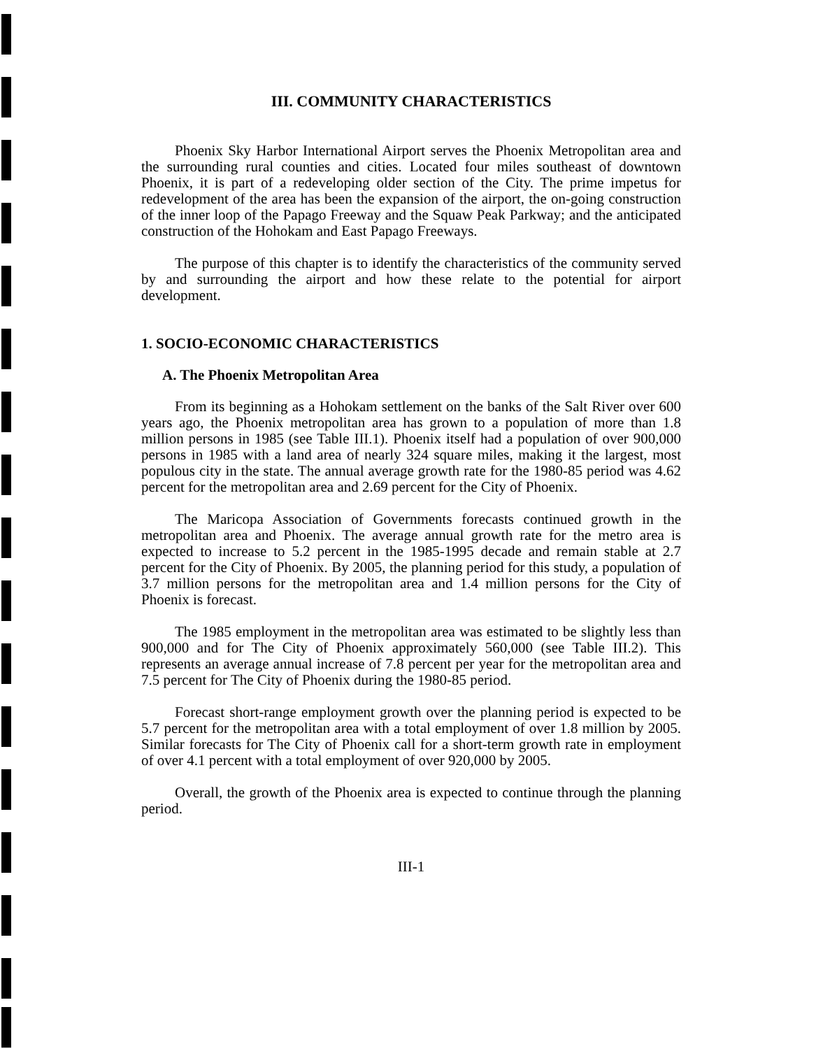III. COMMUNITY CHARACTERISTICS
Phoenix Sky Harbor International Airport serves the Phoenix Metropolitan area and the surrounding rural counties and cities. Located four miles southeast of downtown Phoenix, it is part of a redeveloping older section of the City. The prime impetus for redevelopment of the area has been the expansion of the airport, the on-going construction of the inner loop of the Papago Freeway and the Squaw Peak Parkway; and the anticipated construction of the Hohokam and East Papago Freeways.
The purpose of this chapter is to identify the characteristics of the community served by and surrounding the airport and how these relate to the potential for airport development.
1. SOCIO-ECONOMIC CHARACTERISTICS
A. The Phoenix Metropolitan Area
From its beginning as a Hohokam settlement on the banks of the Salt River over 600 years ago, the Phoenix metropolitan area has grown to a population of more than 1.8 million persons in 1985 (see Table III.1). Phoenix itself had a population of over 900,000 persons in 1985 with a land area of nearly 324 square miles, making it the largest, most populous city in the state. The annual average growth rate for the 1980-85 period was 4.62 percent for the metropolitan area and 2.69 percent for the City of Phoenix.
The Maricopa Association of Governments forecasts continued growth in the metropolitan area and Phoenix. The average annual growth rate for the metro area is expected to increase to 5.2 percent in the 1985-1995 decade and remain stable at 2.7 percent for the City of Phoenix. By 2005, the planning period for this study, a population of 3.7 million persons for the metropolitan area and 1.4 million persons for the City of Phoenix is forecast.
The 1985 employment in the metropolitan area was estimated to be slightly less than 900,000 and for The City of Phoenix approximately 560,000 (see Table III.2). This represents an average annual increase of 7.8 percent per year for the metropolitan area and 7.5 percent for The City of Phoenix during the 1980-85 period.
Forecast short-range employment growth over the planning period is expected to be 5.7 percent for the metropolitan area with a total employment of over 1.8 million by 2005. Similar forecasts for The City of Phoenix call for a short-term growth rate in employment of over 4.1 percent with a total employment of over 920,000 by 2005.
Overall, the growth of the Phoenix area is expected to continue through the planning period.
III-1